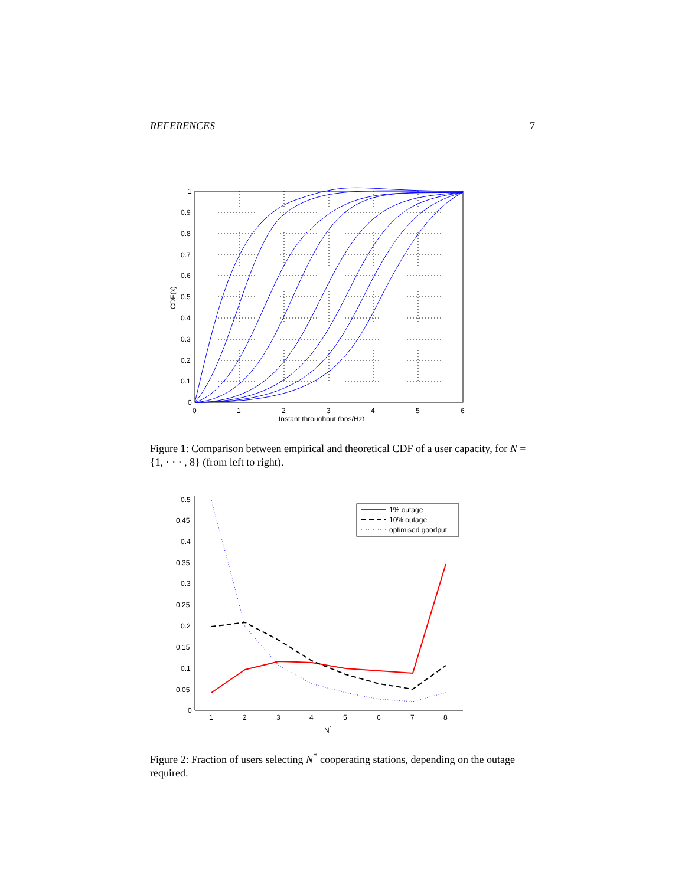REFERENCES 7
0
1
2
3
4
5
6
1
0.9
0.8
0.7
0.6
0.5
0.4
0.3
0.2
0.1
0
Instant throughput (bps/Hz)
CDF(x)
Figure 1: Comparison between empirical and theoretical CDF of a user capacity, for N = {1, · · · , 8} (from left to right).
1% outage
10% outage
optimised goodput
0.5
0.45
0.4
0.35
0.3
0.25
0.2
0.15
0.1
0.05
0
1
2
3
4
5
6
7
8
N*
Figure 2: Fraction of users selecting N<sup>*</sup> cooperating stations, depending on the outage required.